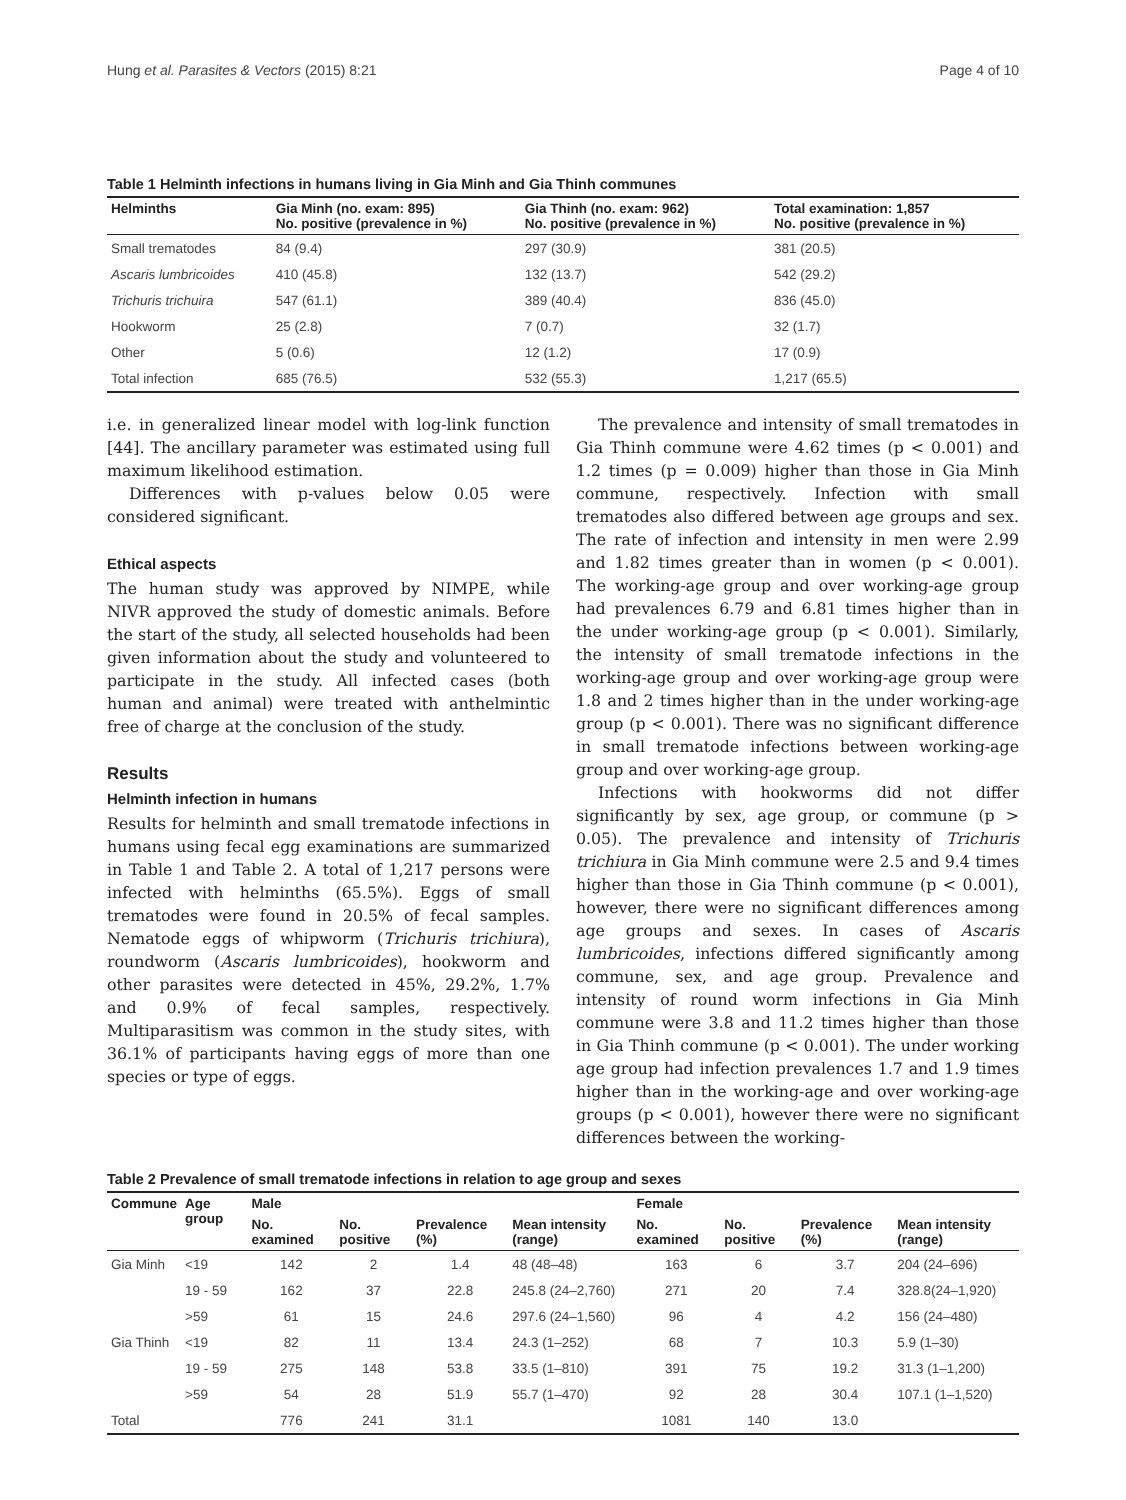Hung et al. Parasites & Vectors (2015) 8:21 Page 4 of 10
Table 1 Helminth infections in humans living in Gia Minh and Gia Thinh communes
| Helminths | Gia Minh (no. exam: 895) No. positive (prevalence in %) | Gia Thinh (no. exam: 962) No. positive (prevalence in %) | Total examination: 1,857 No. positive (prevalence in %) |
| --- | --- | --- | --- |
| Small trematodes | 84 (9.4) | 297 (30.9) | 381 (20.5) |
| Ascaris lumbricoides | 410 (45.8) | 132 (13.7) | 542 (29.2) |
| Trichuris trichuira | 547 (61.1) | 389 (40.4) | 836 (45.0) |
| Hookworm | 25 (2.8) | 7 (0.7) | 32 (1.7) |
| Other | 5 (0.6) | 12 (1.2) | 17 (0.9) |
| Total infection | 685 (76.5) | 532 (55.3) | 1,217 (65.5) |
i.e. in generalized linear model with log-link function [44]. The ancillary parameter was estimated using full maximum likelihood estimation.
Differences with p-values below 0.05 were considered significant.
Ethical aspects
The human study was approved by NIMPE, while NIVR approved the study of domestic animals. Before the start of the study, all selected households had been given information about the study and volunteered to participate in the study. All infected cases (both human and animal) were treated with anthelmintic free of charge at the conclusion of the study.
Results
Helminth infection in humans
Results for helminth and small trematode infections in humans using fecal egg examinations are summarized in Table 1 and Table 2. A total of 1,217 persons were infected with helminths (65.5%). Eggs of small trematodes were found in 20.5% of fecal samples. Nematode eggs of whipworm (Trichuris trichiura), roundworm (Ascaris lumbricoides), hookworm and other parasites were detected in 45%, 29.2%, 1.7% and 0.9% of fecal samples, respectively. Multiparasitism was common in the study sites, with 36.1% of participants having eggs of more than one species or type of eggs.
The prevalence and intensity of small trematodes in Gia Thinh commune were 4.62 times (p < 0.001) and 1.2 times (p = 0.009) higher than those in Gia Minh commune, respectively. Infection with small trematodes also differed between age groups and sex. The rate of infection and intensity in men were 2.99 and 1.82 times greater than in women (p < 0.001). The working-age group and over working-age group had prevalences 6.79 and 6.81 times higher than in the under working-age group (p < 0.001). Similarly, the intensity of small trematode infections in the working-age group and over working-age group were 1.8 and 2 times higher than in the under working-age group (p < 0.001). There was no significant difference in small trematode infections between working-age group and over working-age group.
Infections with hookworms did not differ significantly by sex, age group, or commune (p > 0.05). The prevalence and intensity of Trichuris trichiura in Gia Minh commune were 2.5 and 9.4 times higher than those in Gia Thinh commune (p < 0.001), however, there were no significant differences among age groups and sexes. In cases of Ascaris lumbricoides, infections differed significantly among commune, sex, and age group. Prevalence and intensity of round worm infections in Gia Minh commune were 3.8 and 11.2 times higher than those in Gia Thinh commune (p < 0.001). The under working age group had infection prevalences 1.7 and 1.9 times higher than in the working-age and over working-age groups (p < 0.001), however there were no significant differences between the working-
Table 2 Prevalence of small trematode infections in relation to age group and sexes
| Commune | Age group | Male | | | | Female | | | |
| --- | --- | --- | --- | --- | --- | --- | --- | --- | --- |
| | | No. examined | No. positive | Prevalence (%) | Mean intensity (range) | No. examined | No. positive | Prevalence (%) | Mean intensity (range) |
| Gia Minh | <19 | 142 | 2 | 1.4 | 48 (48–48) | 163 | 6 | 3.7 | 204 (24–696) |
| | 19 - 59 | 162 | 37 | 22.8 | 245.8 (24–2,760) | 271 | 20 | 7.4 | 328.8(24–1,920) |
| | >59 | 61 | 15 | 24.6 | 297.6 (24–1,560) | 96 | 4 | 4.2 | 156 (24–480) |
| Gia Thinh | <19 | 82 | 11 | 13.4 | 24.3 (1–252) | 68 | 7 | 10.3 | 5.9 (1–30) |
| | 19 - 59 | 275 | 148 | 53.8 | 33.5 (1–810) | 391 | 75 | 19.2 | 31.3 (1–1,200) |
| | >59 | 54 | 28 | 51.9 | 55.7 (1–470) | 92 | 28 | 30.4 | 107.1 (1–1,520) |
| Total | | 776 | 241 | 31.1 | | 1081 | 140 | 13.0 | |